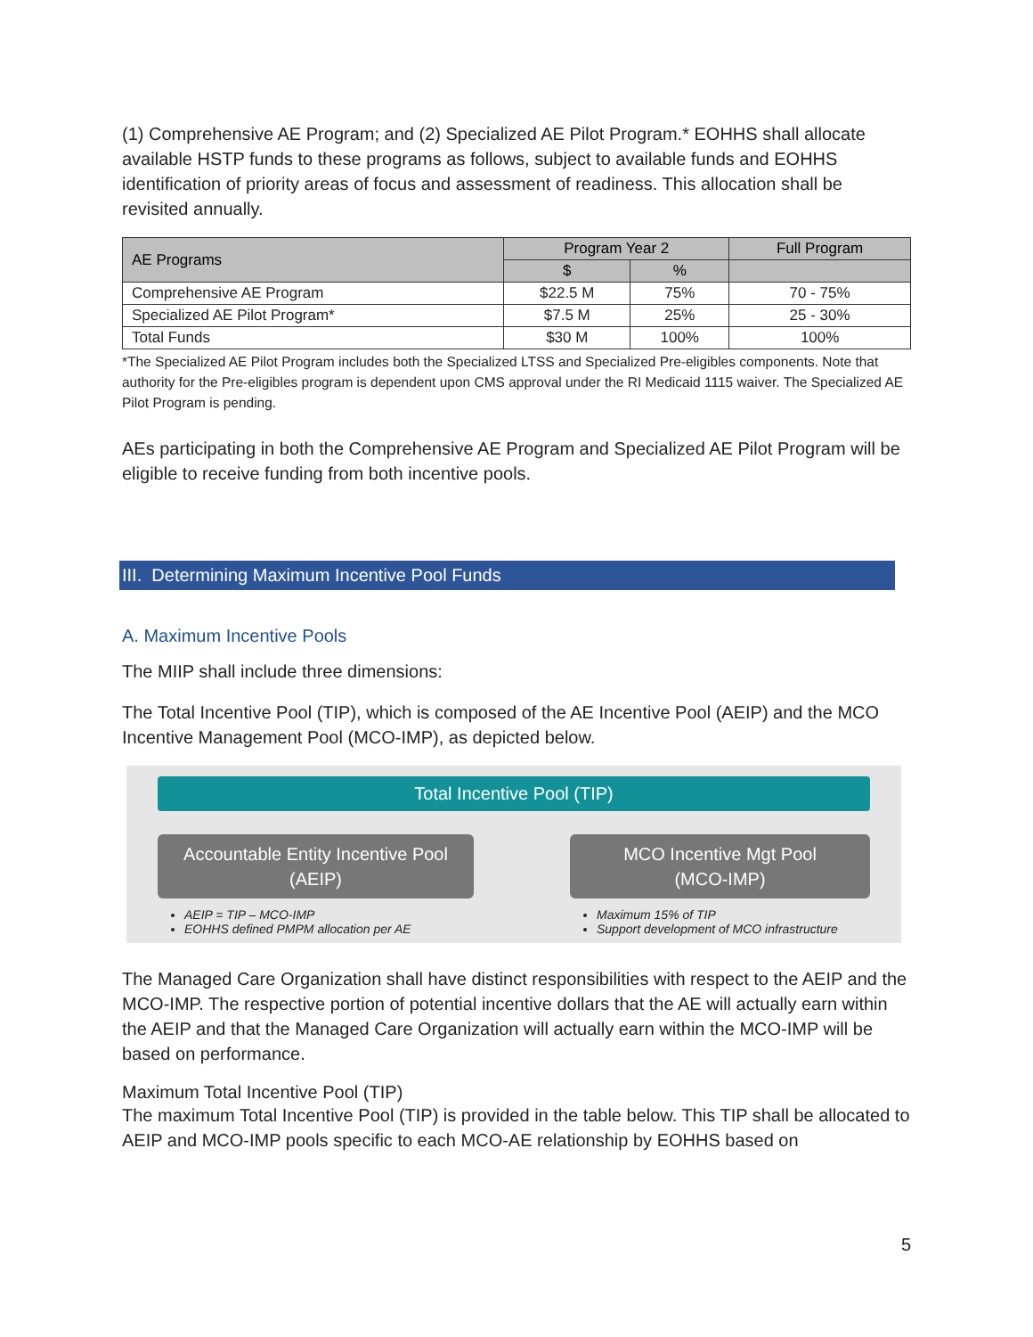(1) Comprehensive AE Program; and (2) Specialized AE Pilot Program.* EOHHS shall allocate available HSTP funds to these programs as follows, subject to available funds and EOHHS identification of priority areas of focus and assessment of readiness. This allocation shall be revisited annually.
| AE Programs | Program Year 2 | | Full Program |
| --- | --- | --- | --- |
| | $ | % | |
| Comprehensive AE Program | $22.5 M | 75% | 70 - 75% |
| Specialized AE Pilot Program* | $7.5 M | 25% | 25 - 30% |
| Total Funds | $30 M | 100% | 100% |
*The Specialized AE Pilot Program includes both the Specialized LTSS and Specialized Pre-eligibles components. Note that authority for the Pre-eligibles program is dependent upon CMS approval under the RI Medicaid 1115 waiver. The Specialized AE Pilot Program is pending.
AEs participating in both the Comprehensive AE Program and Specialized AE Pilot Program will be eligible to receive funding from both incentive pools.
III. Determining Maximum Incentive Pool Funds
A. Maximum Incentive Pools
The MIIP shall include three dimensions:
The Total Incentive Pool (TIP), which is composed of the AE Incentive Pool (AEIP) and the MCO Incentive Management Pool (MCO-IMP), as depicted below.
Total Incentive Pool (TIP)
Accountable Entity Incentive Pool
(AEIP)
AEIP = TIP – MCO-IMP
EOHHS defined PMPM allocation per AE
MCO Incentive Mgt Pool
(MCO-IMP)
Maximum 15% of TIP
Support development of MCO infrastructure
The Managed Care Organization shall have distinct responsibilities with respect to the AEIP and the MCO-IMP. The respective portion of potential incentive dollars that the AE will actually earn within the AEIP and that the Managed Care Organization will actually earn within the MCO-IMP will be based on performance.
Maximum Total Incentive Pool (TIP)
The maximum Total Incentive Pool (TIP) is provided in the table below. This TIP shall be allocated to AEIP and MCO-IMP pools specific to each MCO-AE relationship by EOHHS based on
5